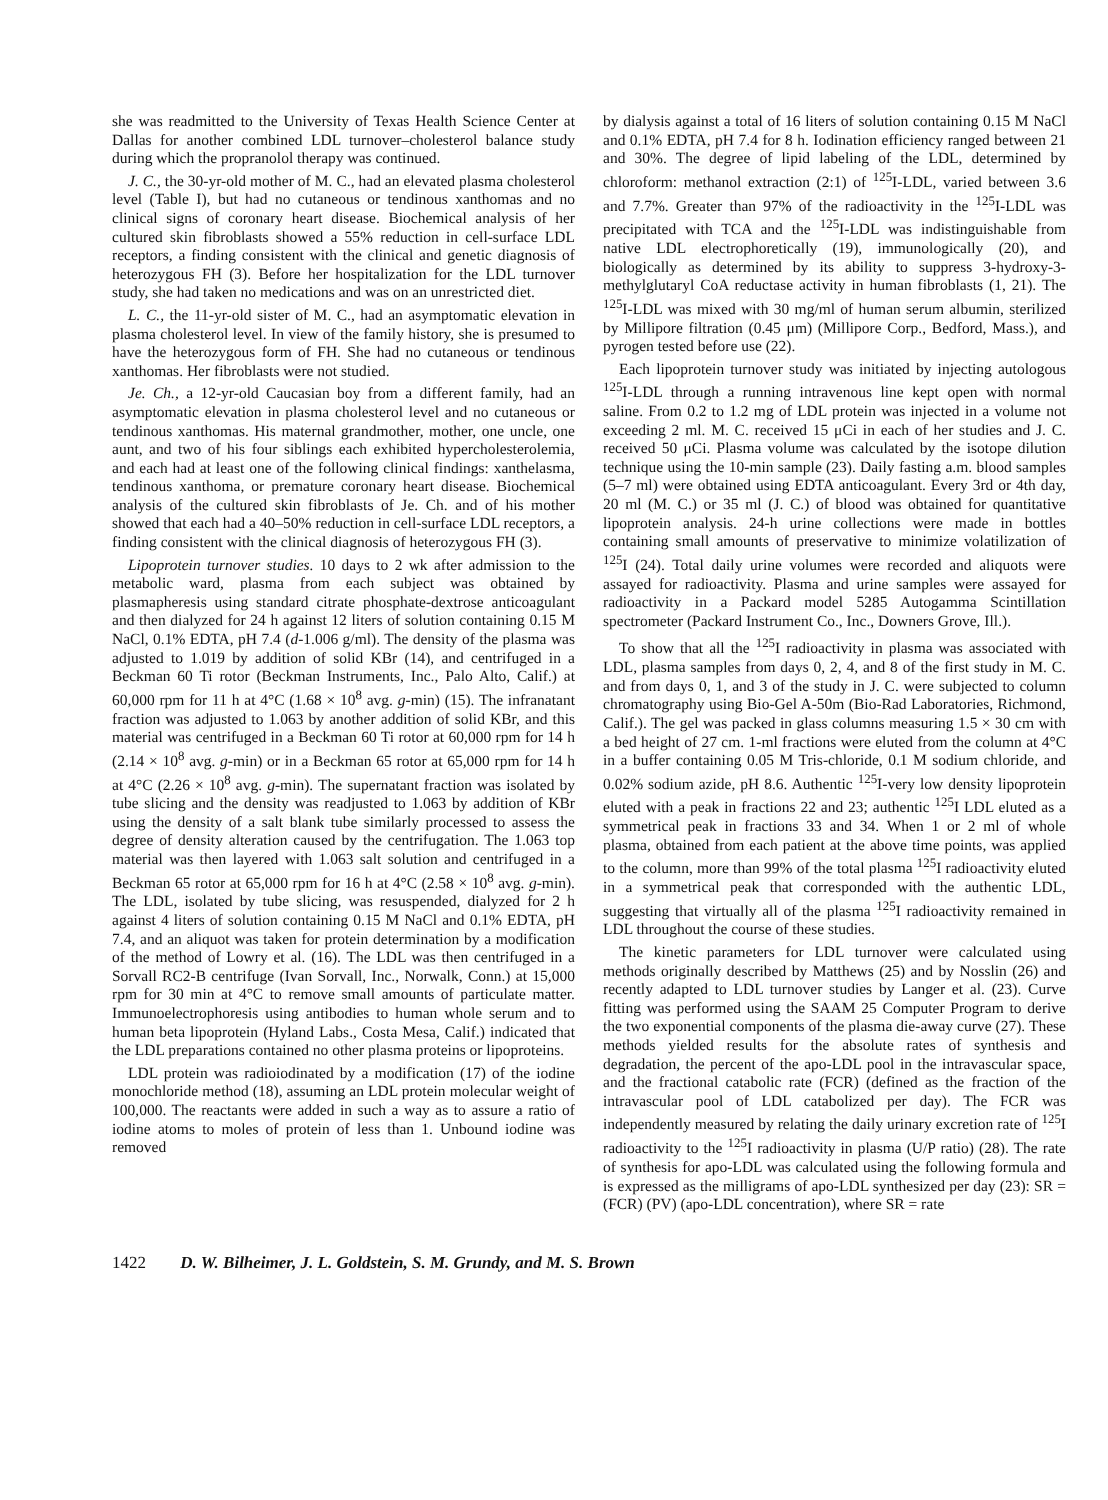she was readmitted to the University of Texas Health Science Center at Dallas for another combined LDL turnover–cholesterol balance study during which the propranolol therapy was continued.
J. C., the 30-yr-old mother of M. C., had an elevated plasma cholesterol level (Table I), but had no cutaneous or tendinous xanthomas and no clinical signs of coronary heart disease. Biochemical analysis of her cultured skin fibroblasts showed a 55% reduction in cell-surface LDL receptors, a finding consistent with the clinical and genetic diagnosis of heterozygous FH (3). Before her hospitalization for the LDL turnover study, she had taken no medications and was on an unrestricted diet.
L. C., the 11-yr-old sister of M. C., had an asymptomatic elevation in plasma cholesterol level. In view of the family history, she is presumed to have the heterozygous form of FH. She had no cutaneous or tendinous xanthomas. Her fibroblasts were not studied.
Je. Ch., a 12-yr-old Caucasian boy from a different family, had an asymptomatic elevation in plasma cholesterol level and no cutaneous or tendinous xanthomas. His maternal grandmother, mother, one uncle, one aunt, and two of his four siblings each exhibited hypercholesterolemia, and each had at least one of the following clinical findings: xanthelasma, tendinous xanthoma, or premature coronary heart disease. Biochemical analysis of the cultured skin fibroblasts of Je. Ch. and of his mother showed that each had a 40–50% reduction in cell-surface LDL receptors, a finding consistent with the clinical diagnosis of heterozygous FH (3).
Lipoprotein turnover studies. 10 days to 2 wk after admission to the metabolic ward, plasma from each subject was obtained by plasmapheresis using standard citrate phosphate-dextrose anticoagulant and then dialyzed for 24 h against 12 liters of solution containing 0.15 M NaCl, 0.1% EDTA, pH 7.4 (d-1.006 g/ml). The density of the plasma was adjusted to 1.019 by addition of solid KBr (14), and centrifuged in a Beckman 60 Ti rotor (Beckman Instruments, Inc., Palo Alto, Calif.) at 60,000 rpm for 11 h at 4°C (1.68 × 10<sup>8</sup> avg. g-min) (15). The infranatant fraction was adjusted to 1.063 by another addition of solid KBr, and this material was centrifuged in a Beckman 60 Ti rotor at 60,000 rpm for 14 h (2.14 × 10<sup>8</sup> avg. g-min) or in a Beckman 65 rotor at 65,000 rpm for 14 h at 4°C (2.26 × 10<sup>8</sup> avg. g-min). The supernatant fraction was isolated by tube slicing and the density was readjusted to 1.063 by addition of KBr using the density of a salt blank tube similarly processed to assess the degree of density alteration caused by the centrifugation. The 1.063 top material was then layered with 1.063 salt solution and centrifuged in a Beckman 65 rotor at 65,000 rpm for 16 h at 4°C (2.58 × 10<sup>8</sup> avg. g-min). The LDL, isolated by tube slicing, was resuspended, dialyzed for 2 h against 4 liters of solution containing 0.15 M NaCl and 0.1% EDTA, pH 7.4, and an aliquot was taken for protein determination by a modification of the method of Lowry et al. (16). The LDL was then centrifuged in a Sorvall RC2-B centrifuge (Ivan Sorvall, Inc., Norwalk, Conn.) at 15,000 rpm for 30 min at 4°C to remove small amounts of particulate matter. Immunoelectrophoresis using antibodies to human whole serum and to human beta lipoprotein (Hyland Labs., Costa Mesa, Calif.) indicated that the LDL preparations contained no other plasma proteins or lipoproteins.
LDL protein was radioiodinated by a modification (17) of the iodine monochloride method (18), assuming an LDL protein molecular weight of 100,000. The reactants were added in such a way as to assure a ratio of iodine atoms to moles of protein of less than 1. Unbound iodine was removed
by dialysis against a total of 16 liters of solution containing 0.15 M NaCl and 0.1% EDTA, pH 7.4 for 8 h. Iodination efficiency ranged between 21 and 30%. The degree of lipid labeling of the LDL, determined by chloroform: methanol extraction (2:1) of <sup>125</sup>I-LDL, varied between 3.6 and 7.7%. Greater than 97% of the radioactivity in the <sup>125</sup>I-LDL was precipitated with TCA and the <sup>125</sup>I-LDL was indistinguishable from native LDL electrophoretically (19), immunologically (20), and biologically as determined by its ability to suppress 3-hydroxy-3-methylglutaryl CoA reductase activity in human fibroblasts (1, 21). The <sup>125</sup>I-LDL was mixed with 30 mg/ml of human serum albumin, sterilized by Millipore filtration (0.45 μm) (Millipore Corp., Bedford, Mass.), and pyrogen tested before use (22).
Each lipoprotein turnover study was initiated by injecting autologous <sup>125</sup>I-LDL through a running intravenous line kept open with normal saline. From 0.2 to 1.2 mg of LDL protein was injected in a volume not exceeding 2 ml. M. C. received 15 μCi in each of her studies and J. C. received 50 μCi. Plasma volume was calculated by the isotope dilution technique using the 10-min sample (23). Daily fasting a.m. blood samples (5–7 ml) were obtained using EDTA anticoagulant. Every 3rd or 4th day, 20 ml (M. C.) or 35 ml (J. C.) of blood was obtained for quantitative lipoprotein analysis. 24-h urine collections were made in bottles containing small amounts of preservative to minimize volatilization of <sup>125</sup>I (24). Total daily urine volumes were recorded and aliquots were assayed for radioactivity. Plasma and urine samples were assayed for radioactivity in a Packard model 5285 Autogamma Scintillation spectrometer (Packard Instrument Co., Inc., Downers Grove, Ill.).
To show that all the <sup>125</sup>I radioactivity in plasma was associated with LDL, plasma samples from days 0, 2, 4, and 8 of the first study in M. C. and from days 0, 1, and 3 of the study in J. C. were subjected to column chromatography using Bio-Gel A-50m (Bio-Rad Laboratories, Richmond, Calif.). The gel was packed in glass columns measuring 1.5 × 30 cm with a bed height of 27 cm. 1-ml fractions were eluted from the column at 4°C in a buffer containing 0.05 M Tris-chloride, 0.1 M sodium chloride, and 0.02% sodium azide, pH 8.6. Authentic <sup>125</sup>I-very low density lipoprotein eluted with a peak in fractions 22 and 23; authentic <sup>125</sup>I LDL eluted as a symmetrical peak in fractions 33 and 34. When 1 or 2 ml of whole plasma, obtained from each patient at the above time points, was applied to the column, more than 99% of the total plasma <sup>125</sup>I radioactivity eluted in a symmetrical peak that corresponded with the authentic LDL, suggesting that virtually all of the plasma <sup>125</sup>I radioactivity remained in LDL throughout the course of these studies.
The kinetic parameters for LDL turnover were calculated using methods originally described by Matthews (25) and by Nosslin (26) and recently adapted to LDL turnover studies by Langer et al. (23). Curve fitting was performed using the SAAM 25 Computer Program to derive the two exponential components of the plasma die-away curve (27). These methods yielded results for the absolute rates of synthesis and degradation, the percent of the apo-LDL pool in the intravascular space, and the fractional catabolic rate (FCR) (defined as the fraction of the intravascular pool of LDL catabolized per day). The FCR was independently measured by relating the daily urinary excretion rate of <sup>125</sup>I radioactivity to the <sup>125</sup>I radioactivity in plasma (U/P ratio) (28). The rate of synthesis for apo-LDL was calculated using the following formula and is expressed as the milligrams of apo-LDL synthesized per day (23): SR = (FCR) (PV) (apo-LDL concentration), where SR = rate
1422 D. W. Bilheimer, J. L. Goldstein, S. M. Grundy, and M. S. Brown